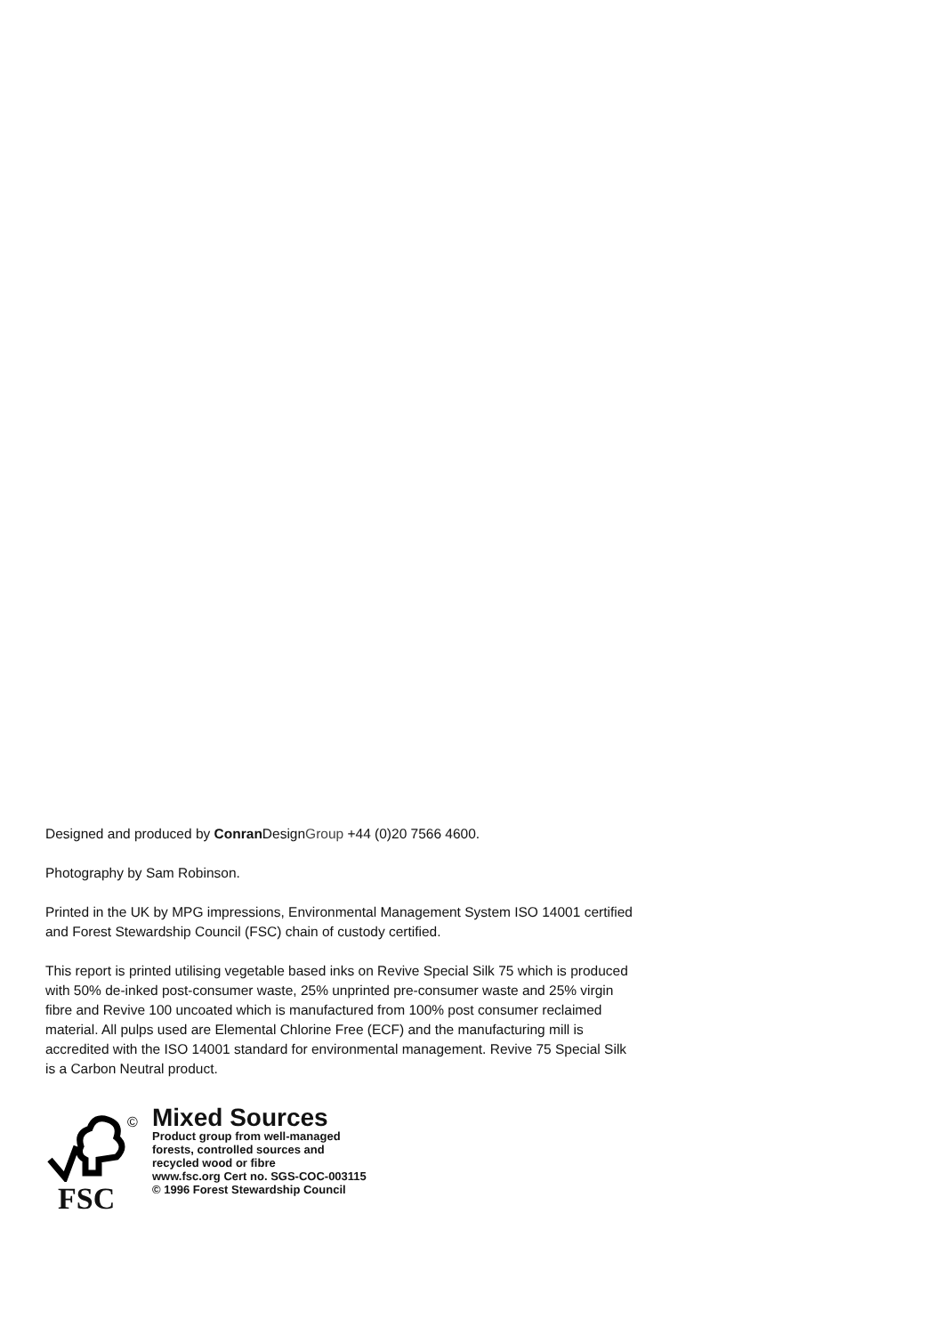Designed and produced by Conran DesignGroup +44 (0)20 7566 4600.
Photography by Sam Robinson.
Printed in the UK by MPG impressions, Environmental Management System ISO 14001 certified and Forest Stewardship Council (FSC) chain of custody certified.
This report is printed utilising vegetable based inks on Revive Special Silk 75 which is produced with 50% de-inked post-consumer waste, 25% unprinted pre-consumer waste and 25% virgin fibre and Revive 100 uncoated which is manufactured from 100% post consumer reclaimed material. All pulps used are Elemental Chlorine Free (ECF) and the manufacturing mill is accredited with the ISO 14001 standard for environmental management. Revive 75 Special Silk is a Carbon Neutral product.
©
FSC
Mixed Sources
Product group from well-managed
forests, controlled sources and
recycled wood or fibre
www.fsc.org Cert no. SGS-COC-003115
© 1996 Forest Stewardship Council